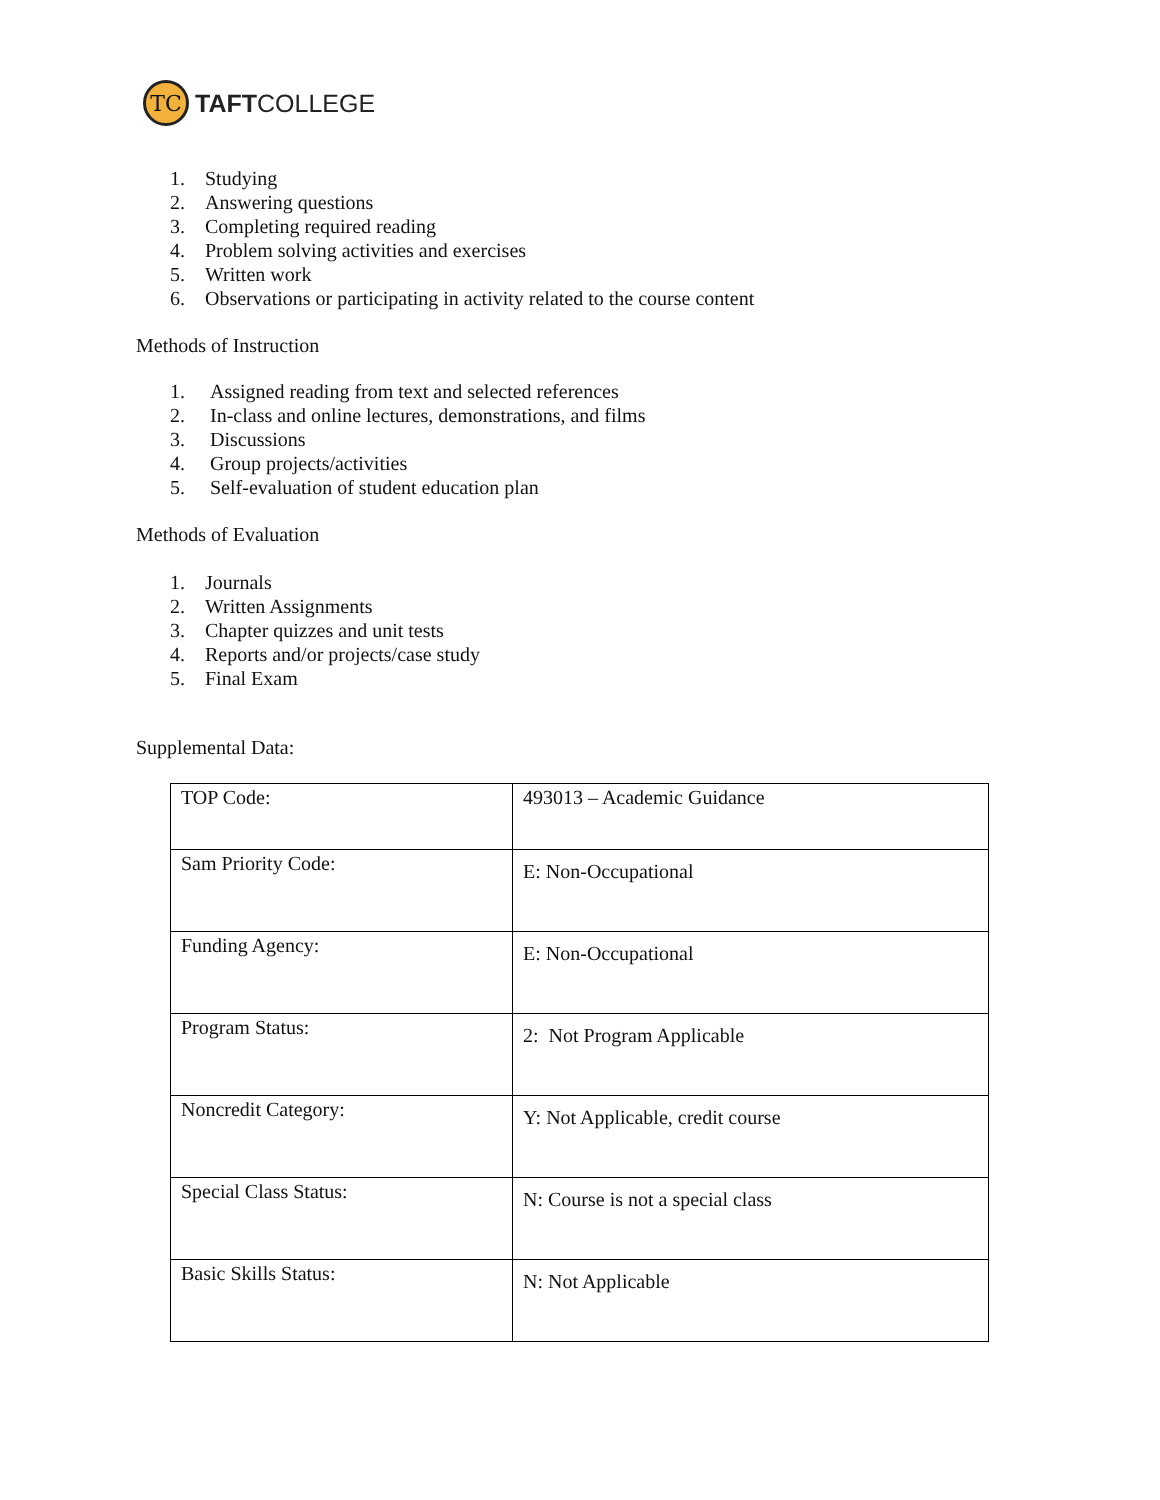TC
TAFTCOLLEGE
1. Studying
2. Answering questions
3. Completing required reading
4. Problem solving activities and exercises
5. Written work
6. Observations or participating in activity related to the course content
Methods of Instruction
1. Assigned reading from text and selected references
2. In-class and online lectures, demonstrations, and films
3. Discussions
4. Group projects/activities
5. Self-evaluation of student education plan
Methods of Evaluation
1. Journals
2. Written Assignments
3. Chapter quizzes and unit tests
4. Reports and/or projects/case study
5. Final Exam
Supplemental Data:
| TOP Code: | 493013 – Academic Guidance |
| Sam Priority Code: | E: Non-Occupational |
| Funding Agency: | E: Non-Occupational |
| Program Status: | 2: Not Program Applicable |
| Noncredit Category: | Y: Not Applicable, credit course |
| Special Class Status: | N: Course is not a special class |
| Basic Skills Status: | N: Not Applicable |